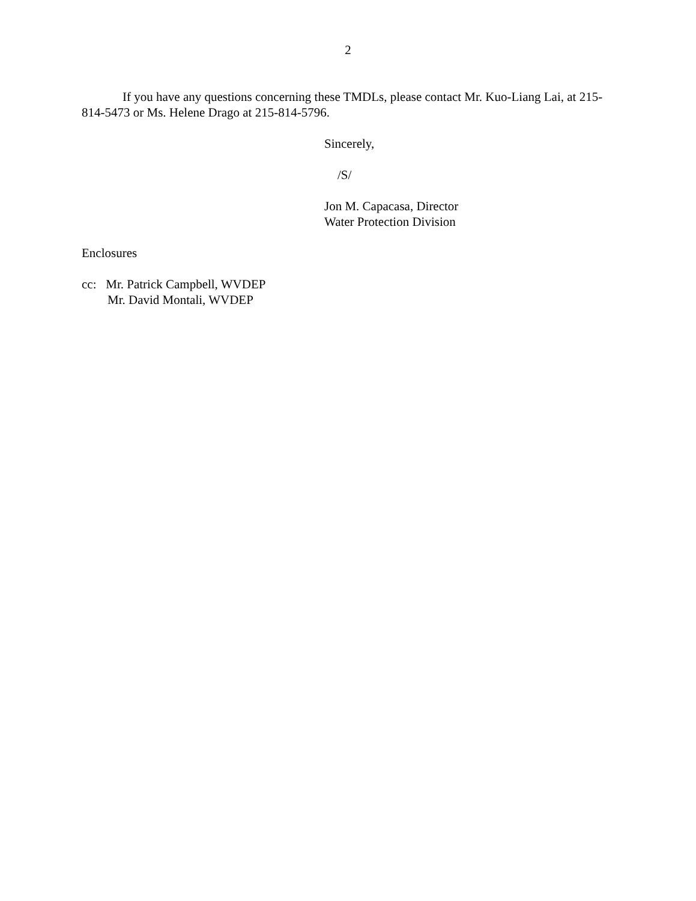2
If you have any questions concerning these TMDLs, please contact Mr. Kuo-Liang Lai, at 215-814-5473 or Ms. Helene Drago at 215-814-5796.
Sincerely,
/S/
Jon M. Capacasa, Director
Water Protection Division
Enclosures
cc: Mr. Patrick Campbell, WVDEP
Mr. David Montali, WVDEP